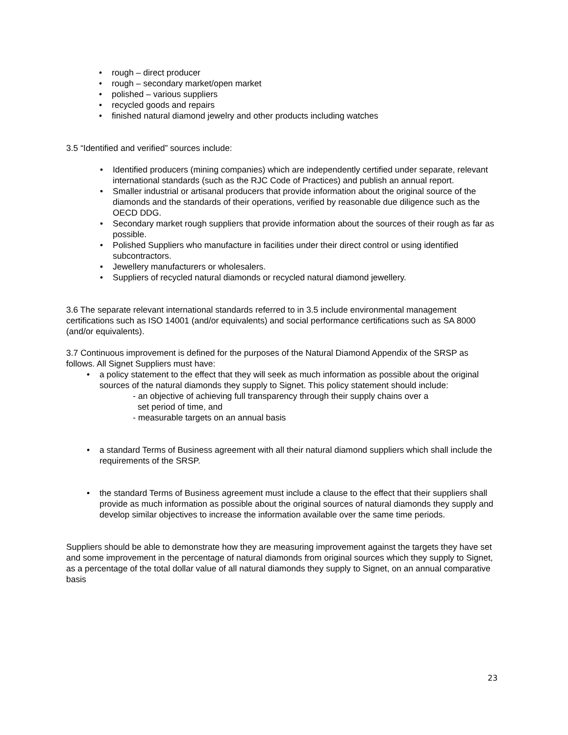• rough – direct producer
• rough – secondary market/open market
• polished – various suppliers
• recycled goods and repairs
• finished natural diamond jewelry and other products including watches
3.5 “Identified and verified” sources include:
• Identified producers (mining companies) which are independently certified under separate, relevant international standards (such as the RJC Code of Practices) and publish an annual report.
• Smaller industrial or artisanal producers that provide information about the original source of the diamonds and the standards of their operations, verified by reasonable due diligence such as the OECD DDG.
• Secondary market rough suppliers that provide information about the sources of their rough as far as possible.
• Polished Suppliers who manufacture in facilities under their direct control or using identified subcontractors.
• Jewellery manufacturers or wholesalers.
• Suppliers of recycled natural diamonds or recycled natural diamond jewellery.
3.6 The separate relevant international standards referred to in 3.5 include environmental management certifications such as ISO 14001 (and/or equivalents) and social performance certifications such as SA 8000 (and/or equivalents).
3.7 Continuous improvement is defined for the purposes of the Natural Diamond Appendix of the SRSP as follows. All Signet Suppliers must have:
• a policy statement to the effect that they will seek as much information as possible about the original sources of the natural diamonds they supply to Signet. This policy statement should include:
- an objective of achieving full transparency through their supply chains over a
set period of time, and
- measurable targets on an annual basis
• a standard Terms of Business agreement with all their natural diamond suppliers which shall include the requirements of the SRSP.
• the standard Terms of Business agreement must include a clause to the effect that their suppliers shall provide as much information as possible about the original sources of natural diamonds they supply and develop similar objectives to increase the information available over the same time periods.
Suppliers should be able to demonstrate how they are measuring improvement against the targets they have set and some improvement in the percentage of natural diamonds from original sources which they supply to Signet, as a percentage of the total dollar value of all natural diamonds they supply to Signet, on an annual comparative basis
23